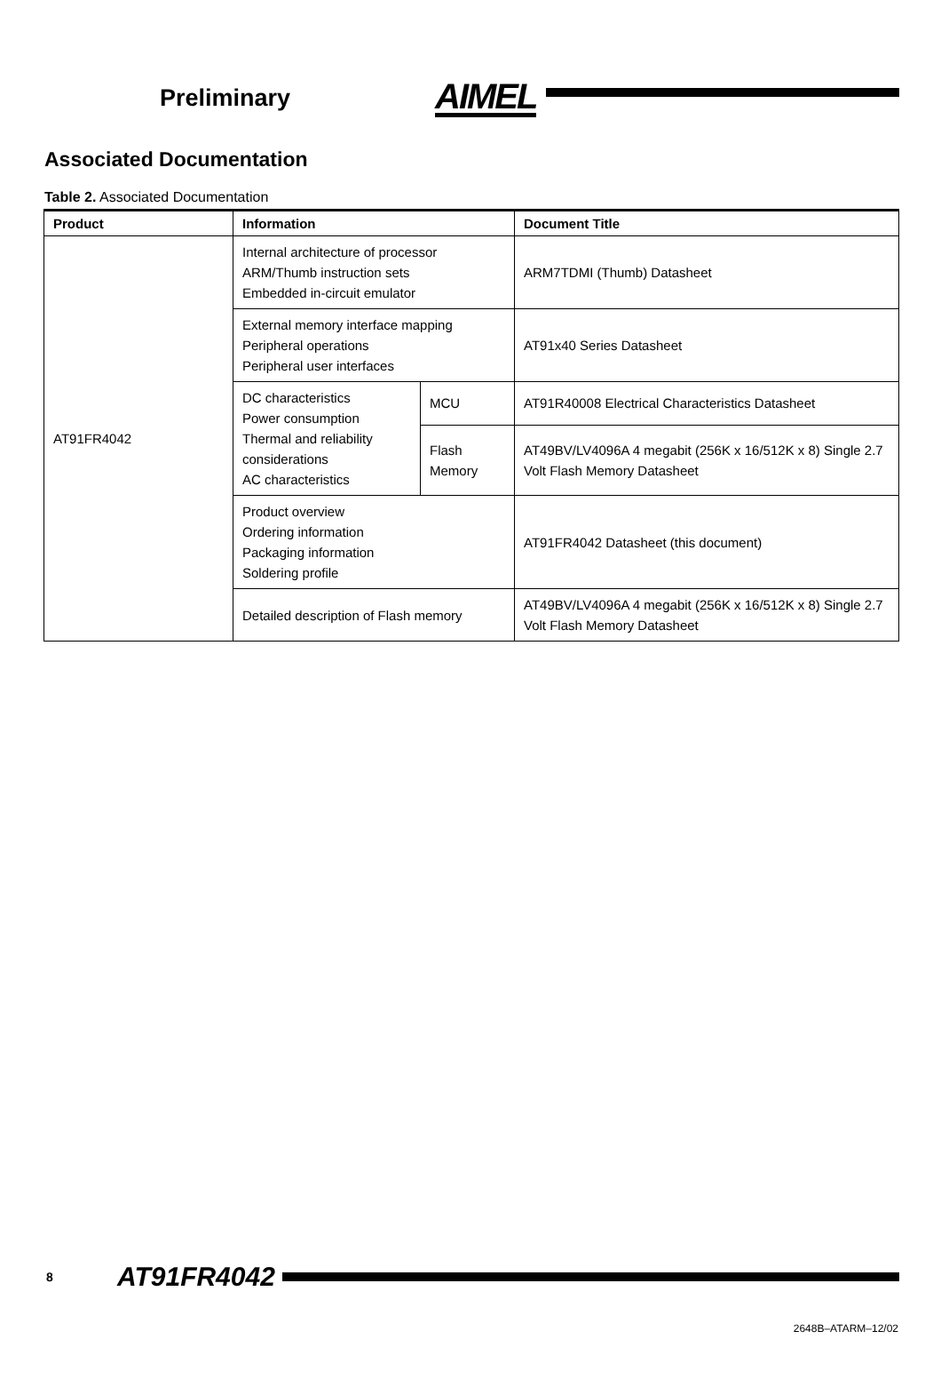Preliminary
AIMEL
Associated Documentation
Table 2. Associated Documentation
| Product | Information | | Document Title |
| --- | --- | --- | --- |
| AT91FR4042 | Internal architecture of processor ARM/Thumb instruction sets Embedded in-circuit emulator | | ARM7TDMI (Thumb) Datasheet |
| | External memory interface mapping Peripheral operations Peripheral user interfaces | | AT91x40 Series Datasheet |
| | DC characteristics Power consumption Thermal and reliability considerations AC characteristics | MCU | AT91R40008 Electrical Characteristics Datasheet |
| | | Flash Memory | AT49BV/LV4096A 4 megabit (256K x 16/512K x 8) Single 2.7 Volt Flash Memory Datasheet |
| | Product overview Ordering information Packaging information Soldering profile | | AT91FR4042 Datasheet (this document) |
| | Detailed description of Flash memory | | AT49BV/LV4096A 4 megabit (256K x 16/512K x 8) Single 2.7 Volt Flash Memory Datasheet |
8
AT91FR4042
2648B–ATARM–12/02